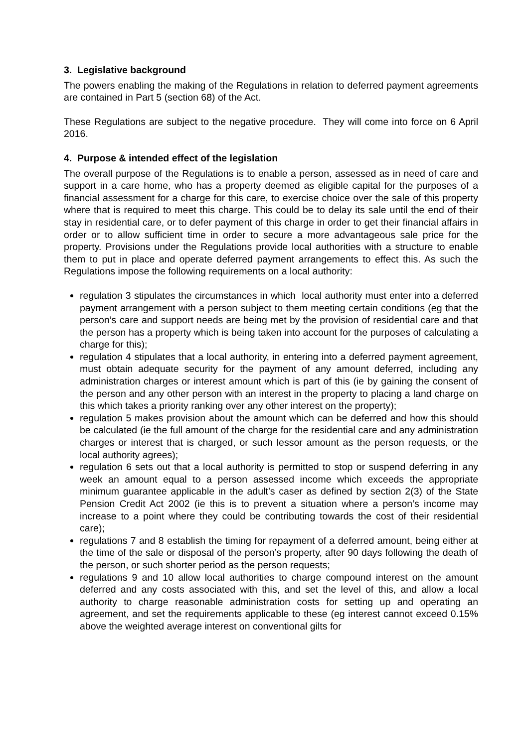3. Legislative background
The powers enabling the making of the Regulations in relation to deferred payment agreements are contained in Part 5 (section 68) of the Act.
These Regulations are subject to the negative procedure. They will come into force on 6 April 2016.
4. Purpose & intended effect of the legislation
The overall purpose of the Regulations is to enable a person, assessed as in need of care and support in a care home, who has a property deemed as eligible capital for the purposes of a financial assessment for a charge for this care, to exercise choice over the sale of this property where that is required to meet this charge. This could be to delay its sale until the end of their stay in residential care, or to defer payment of this charge in order to get their financial affairs in order or to allow sufficient time in order to secure a more advantageous sale price for the property. Provisions under the Regulations provide local authorities with a structure to enable them to put in place and operate deferred payment arrangements to effect this. As such the Regulations impose the following requirements on a local authority:
regulation 3 stipulates the circumstances in which local authority must enter into a deferred payment arrangement with a person subject to them meeting certain conditions (eg that the person’s care and support needs are being met by the provision of residential care and that the person has a property which is being taken into account for the purposes of calculating a charge for this);
regulation 4 stipulates that a local authority, in entering into a deferred payment agreement, must obtain adequate security for the payment of any amount deferred, including any administration charges or interest amount which is part of this (ie by gaining the consent of the person and any other person with an interest in the property to placing a land charge on this which takes a priority ranking over any other interest on the property);
regulation 5 makes provision about the amount which can be deferred and how this should be calculated (ie the full amount of the charge for the residential care and any administration charges or interest that is charged, or such lessor amount as the person requests, or the local authority agrees);
regulation 6 sets out that a local authority is permitted to stop or suspend deferring in any week an amount equal to a person assessed income which exceeds the appropriate minimum guarantee applicable in the adult’s caser as defined by section 2(3) of the State Pension Credit Act 2002 (ie this is to prevent a situation where a person’s income may increase to a point where they could be contributing towards the cost of their residential care);
regulations 7 and 8 establish the timing for repayment of a deferred amount, being either at the time of the sale or disposal of the person’s property, after 90 days following the death of the person, or such shorter period as the person requests;
regulations 9 and 10 allow local authorities to charge compound interest on the amount deferred and any costs associated with this, and set the level of this, and allow a local authority to charge reasonable administration costs for setting up and operating an agreement, and set the requirements applicable to these (eg interest cannot exceed 0.15% above the weighted average interest on conventional gilts for